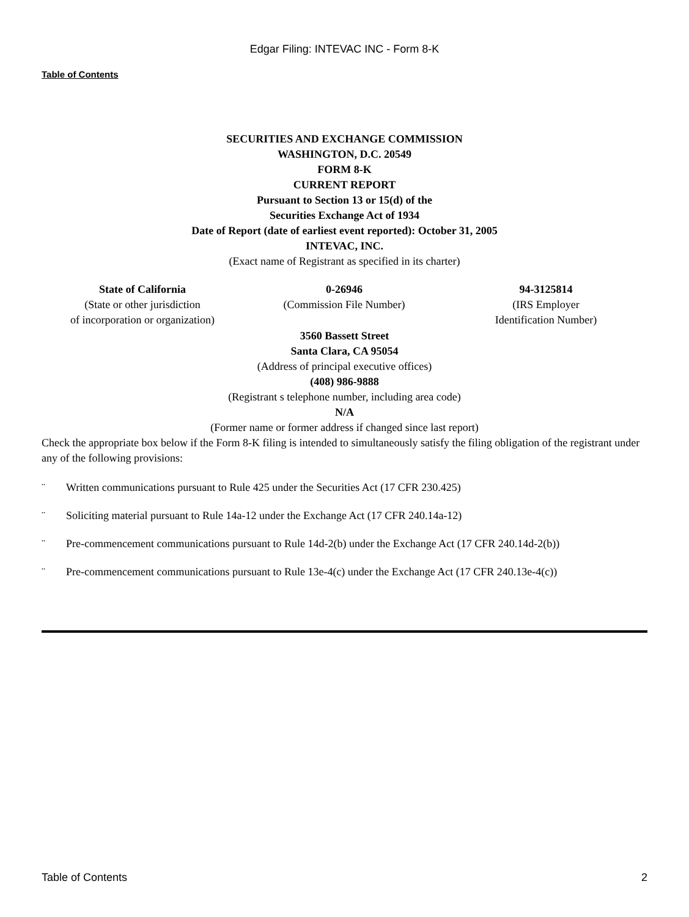Edgar Filing: INTEVAC INC - Form 8-K
Table of Contents
SECURITIES AND EXCHANGE COMMISSION
WASHINGTON, D.C. 20549
FORM 8-K
CURRENT REPORT
Pursuant to Section 13 or 15(d) of the
Securities Exchange Act of 1934
Date of Report (date of earliest event reported): October 31, 2005
INTEVAC, INC.
(Exact name of Registrant as specified in its charter)
| State of California (State or other jurisdiction of incorporation or organization) | 0-26946 (Commission File Number) | 94-3125814 (IRS Employer Identification Number) |
3560 Bassett Street
Santa Clara, CA 95054
(Address of principal executive offices)
(408) 986-9888
(Registrant s telephone number, including area code)
N/A
(Former name or former address if changed since last report)
Check the appropriate box below if the Form 8-K filing is intended to simultaneously satisfy the filing obligation of the registrant under any of the following provisions:
¨ Written communications pursuant to Rule 425 under the Securities Act (17 CFR 230.425)
¨ Soliciting material pursuant to Rule 14a-12 under the Exchange Act (17 CFR 240.14a-12)
¨ Pre-commencement communications pursuant to Rule 14d-2(b) under the Exchange Act (17 CFR 240.14d-2(b))
¨ Pre-commencement communications pursuant to Rule 13e-4(c) under the Exchange Act (17 CFR 240.13e-4(c))
Table of Contents 2